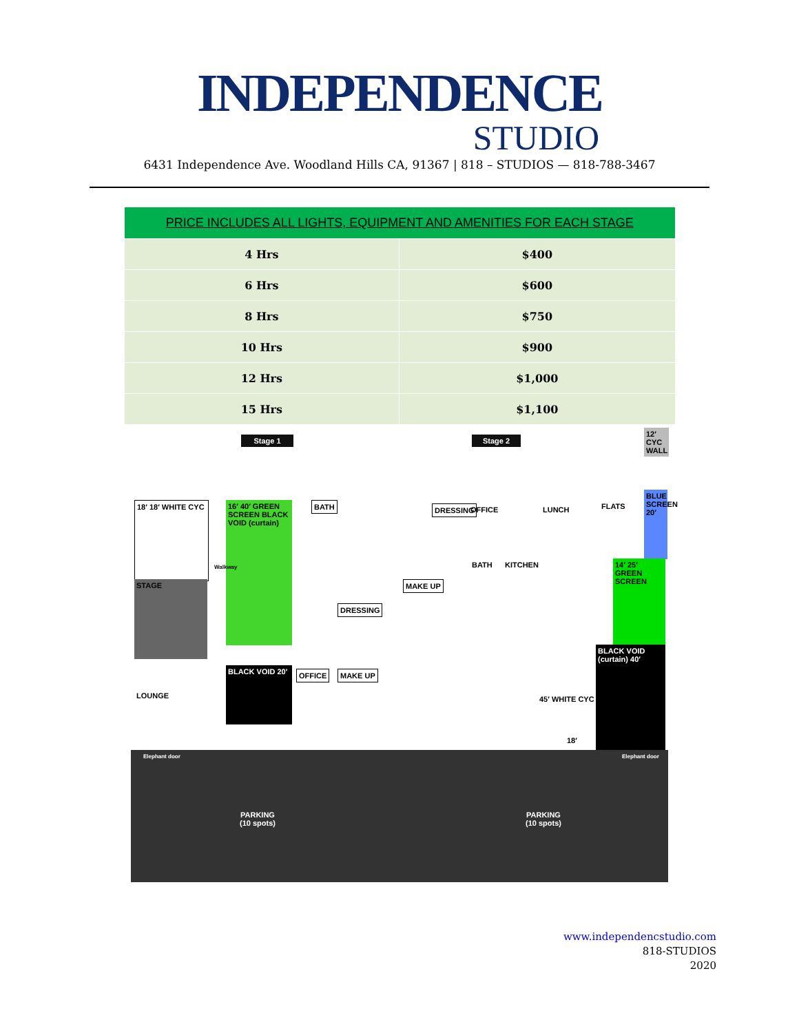INDEPENDENCE
STUDIO
6431 Independence Ave. Woodland Hills CA, 91367 | 818 – STUDIOS — 818-788-3467
| PRICE INCLUDES ALL LIGHTS, EQUIPMENT AND AMENITIES FOR EACH STAGE | |
| --- | --- |
| 4 Hrs | $400 |
| 6 Hrs | $600 |
| 8 Hrs | $750 |
| 10 Hrs | $900 |
| 12 Hrs | $1,000 |
| 15 Hrs | $1,100 |
Stage 1 Stage 2
12′ CYC WALL
18′ 18′ WHITE CYC
16′ 40′ GREEN SCREEN BLACK VOID (curtain)
Walkway
BATH FLATS
BLUE SCREEN 20′
DRESSING OFFICE LUNCH
MAKE UP
BATH KITCHEN
STAGE
14′ 25′ GREEN SCREEN
DRESSING
45′ WHITE CYC
BLACK VOID (curtain) 40′
LOUNGE
BLACK VOID 20′
OFFICE MAKE UP
18′
Elephant door Elephant door
PARKING
(10 spots)
PARKING
(10 spots)
www.independencstudio.com
818-STUDIOS
2020